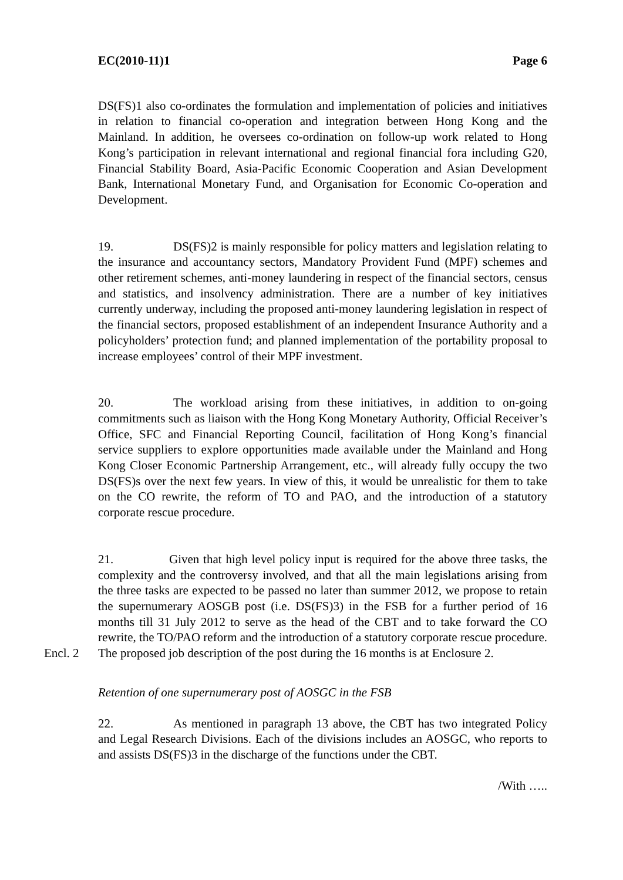EC(2010-11)1 Page 6
DS(FS)1 also co-ordinates the formulation and implementation of policies and initiatives in relation to financial co-operation and integration between Hong Kong and the Mainland. In addition, he oversees co-ordination on follow-up work related to Hong Kong’s participation in relevant international and regional financial fora including G20, Financial Stability Board, Asia-Pacific Economic Cooperation and Asian Development Bank, International Monetary Fund, and Organisation for Economic Co-operation and Development.
19. DS(FS)2 is mainly responsible for policy matters and legislation relating to the insurance and accountancy sectors, Mandatory Provident Fund (MPF) schemes and other retirement schemes, anti-money laundering in respect of the financial sectors, census and statistics, and insolvency administration. There are a number of key initiatives currently underway, including the proposed anti-money laundering legislation in respect of the financial sectors, proposed establishment of an independent Insurance Authority and a policyholders’ protection fund; and planned implementation of the portability proposal to increase employees’ control of their MPF investment.
20. The workload arising from these initiatives, in addition to on-going commitments such as liaison with the Hong Kong Monetary Authority, Official Receiver’s Office, SFC and Financial Reporting Council, facilitation of Hong Kong’s financial service suppliers to explore opportunities made available under the Mainland and Hong Kong Closer Economic Partnership Arrangement, etc., will already fully occupy the two DS(FS)s over the next few years. In view of this, it would be unrealistic for them to take on the CO rewrite, the reform of TO and PAO, and the introduction of a statutory corporate rescue procedure.
21. Given that high level policy input is required for the above three tasks, the complexity and the controversy involved, and that all the main legislations arising from the three tasks are expected to be passed no later than summer 2012, we propose to retain the supernumerary AOSGB post (i.e. DS(FS)3) in the FSB for a further period of 16 months till 31 July 2012 to serve as the head of the CBT and to take forward the CO rewrite, the TO/PAO reform and the introduction of a statutory corporate rescue procedure. The proposed job description of the post Encl. 2 during the 16 months is at Enclosure 2.
Retention of one supernumerary post of AOSGC in the FSB
22. As mentioned in paragraph 13 above, the CBT has two integrated Policy and Legal Research Divisions. Each of the divisions includes an AOSGC, who reports to and assists DS(FS)3 in the discharge of the functions under the CBT.
/With …..